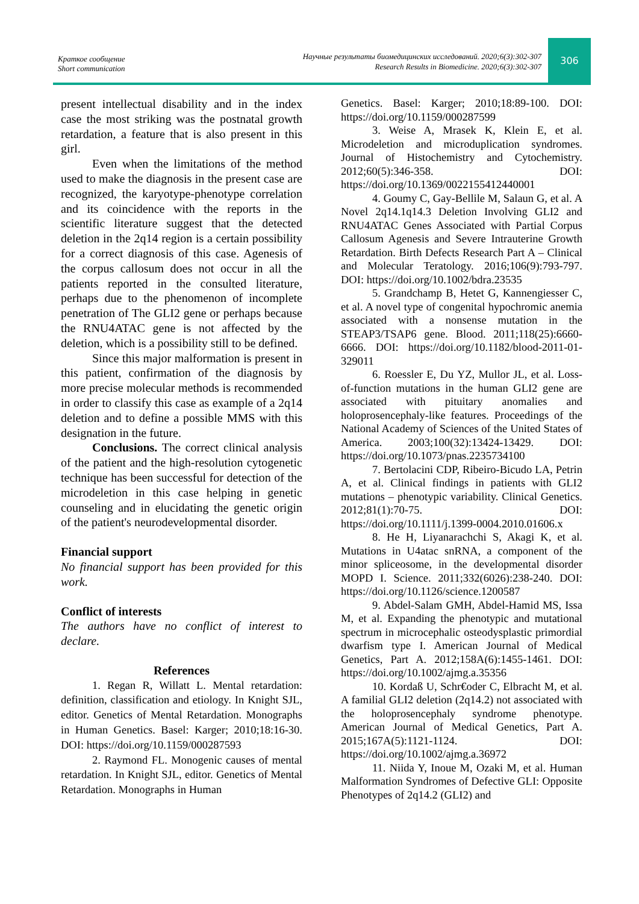Краткое сообщение
Short communication
Научные результаты биомедицинских исследований. 2020;6(3):302-307
Research Results in Biomedicine. 2020;6(3):302-307
306
present intellectual disability and in the index case the most striking was the postnatal growth retardation, a feature that is also present in this girl.
Even when the limitations of the method used to make the diagnosis in the present case are recognized, the karyotype-phenotype correlation and its coincidence with the reports in the scientific literature suggest that the detected deletion in the 2q14 region is a certain possibility for a correct diagnosis of this case. Agenesis of the corpus callosum does not occur in all the patients reported in the consulted literature, perhaps due to the phenomenon of incomplete penetration of The GLI2 gene or perhaps because the RNU4ATAC gene is not affected by the deletion, which is a possibility still to be defined.
Since this major malformation is present in this patient, confirmation of the diagnosis by more precise molecular methods is recommended in order to classify this case as example of a 2q14 deletion and to define a possible MMS with this designation in the future.
Conclusions. The correct clinical analysis of the patient and the high-resolution cytogenetic technique has been successful for detection of the microdeletion in this case helping in genetic counseling and in elucidating the genetic origin of the patient's neurodevelopmental disorder.
Financial support
No financial support has been provided for this work.
Conflict of interests
The authors have no conflict of interest to declare.
References
1. Regan R, Willatt L. Mental retardation: definition, classification and etiology. In Knight SJL, editor. Genetics of Mental Retardation. Monographs in Human Genetics. Basel: Karger; 2010;18:16-30. DOI: https://doi.org/10.1159/000287593
2. Raymond FL. Monogenic causes of mental retardation. In Knight SJL, editor. Genetics of Mental Retardation. Monographs in Human
Genetics. Basel: Karger; 2010;18:89-100. DOI: https://doi.org/10.1159/000287599
3. Weise A, Mrasek K, Klein E, et al. Microdeletion and microduplication syndromes. Journal of Histochemistry and Cytochemistry. 2012;60(5):346-358. DOI: https://doi.org/10.1369/0022155412440001
4. Goumy C, Gay-Bellile M, Salaun G, et al. A Novel 2q14.1q14.3 Deletion Involving GLI2 and RNU4ATAC Genes Associated with Partial Corpus Callosum Agenesis and Severe Intrauterine Growth Retardation. Birth Defects Research Part A – Clinical and Molecular Teratology. 2016;106(9):793-797. DOI: https://doi.org/10.1002/bdra.23535
5. Grandchamp B, Hetet G, Kannengiesser C, et al. A novel type of congenital hypochromic anemia associated with a nonsense mutation in the STEAP3/TSAP6 gene. Blood. 2011;118(25):6660-6666. DOI: https://doi.org/10.1182/blood-2011-01-329011
6. Roessler E, Du YZ, Mullor JL, et al. Loss-of-function mutations in the human GLI2 gene are associated with pituitary anomalies and holoprosencephaly-like features. Proceedings of the National Academy of Sciences of the United States of America. 2003;100(32):13424-13429. DOI: https://doi.org/10.1073/pnas.2235734100
7. Bertolacini CDP, Ribeiro-Bicudo LA, Petrin A, et al. Clinical findings in patients with GLI2 mutations – phenotypic variability. Clinical Genetics. 2012;81(1):70-75. DOI: https://doi.org/10.1111/j.1399-0004.2010.01606.x
8. He H, Liyanarachchi S, Akagi K, et al. Mutations in U4atac snRNA, a component of the minor spliceosome, in the developmental disorder MOPD I. Science. 2011;332(6026):238-240. DOI: https://doi.org/10.1126/science.1200587
9. Abdel-Salam GMH, Abdel-Hamid MS, Issa M, et al. Expanding the phenotypic and mutational spectrum in microcephalic osteodysplastic primordial dwarfism type I. American Journal of Medical Genetics, Part A. 2012;158A(6):1455-1461. DOI: https://doi.org/10.1002/ajmg.a.35356
10. Kordaß U, Schr€oder C, Elbracht M, et al. A familial GLI2 deletion (2q14.2) not associated with the holoprosencephaly syndrome phenotype. American Journal of Medical Genetics, Part A. 2015;167A(5):1121-1124. DOI: https://doi.org/10.1002/ajmg.a.36972
11. Niida Y, Inoue M, Ozaki M, et al. Human Malformation Syndromes of Defective GLI: Opposite Phenotypes of 2q14.2 (GLI2) and